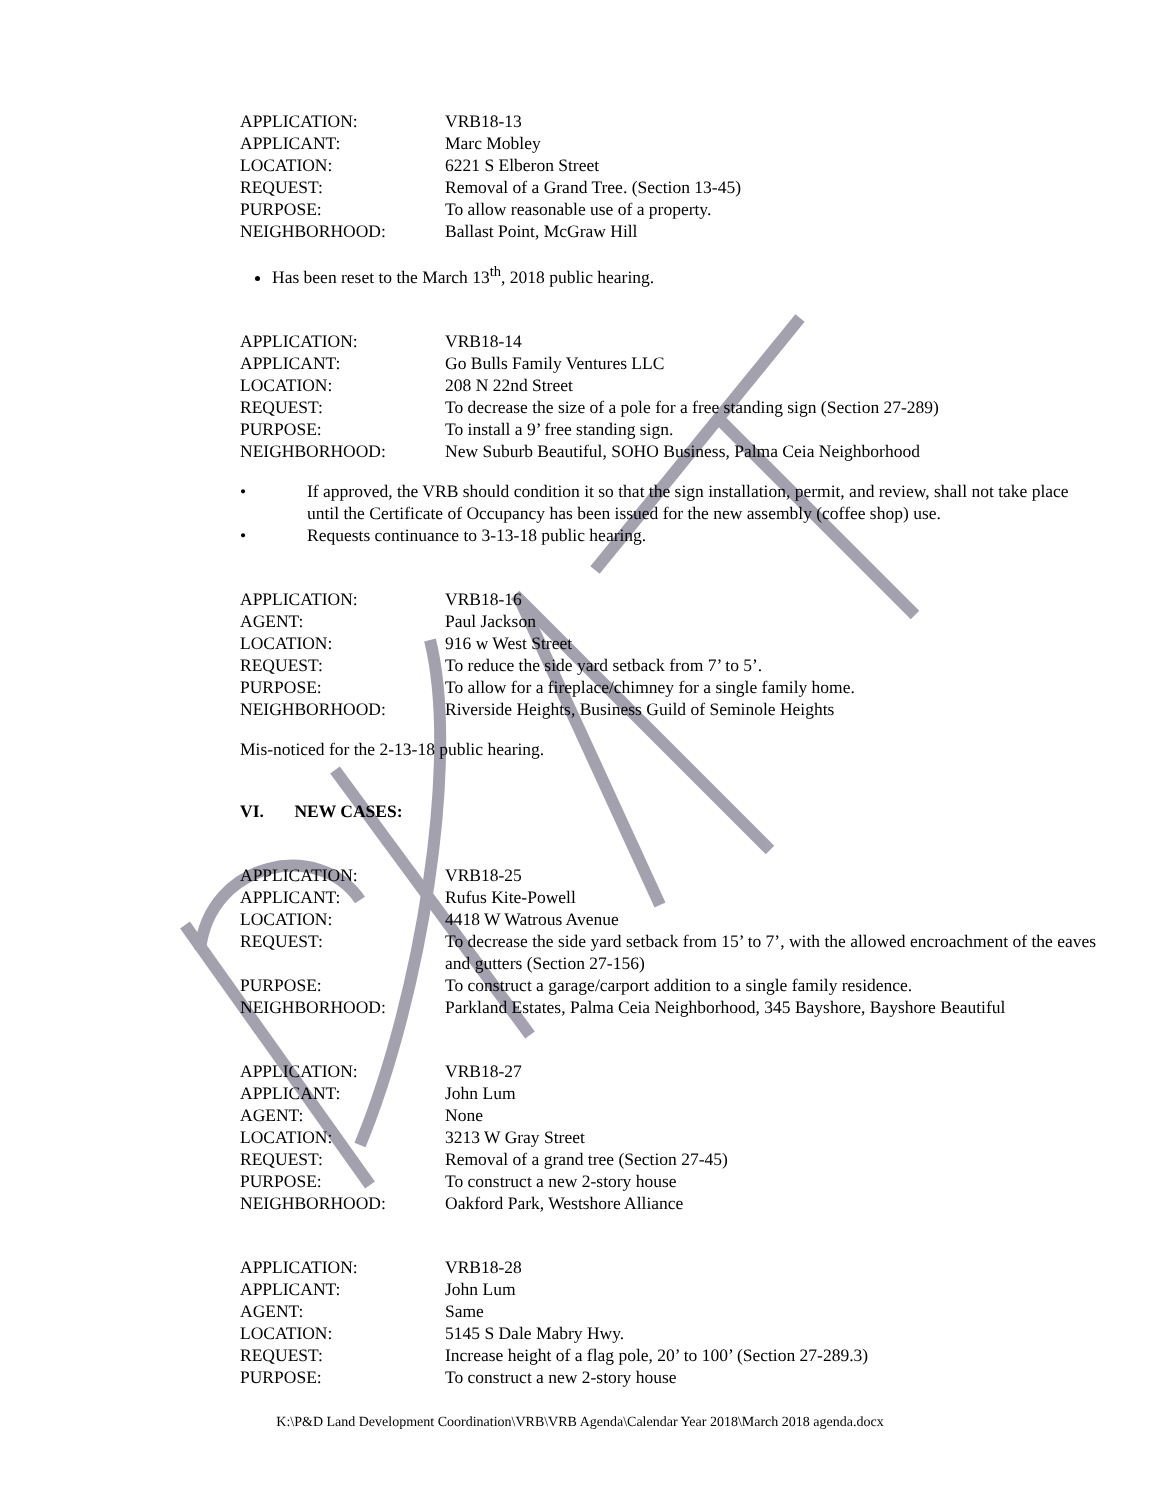| APPLICATION: | VRB18-13 |
| APPLICANT: | Marc Mobley |
| LOCATION: | 6221 S Elberon Street |
| REQUEST: | Removal of a Grand Tree. (Section 13-45) |
| PURPOSE: | To allow reasonable use of a property. |
| NEIGHBORHOOD: | Ballast Point, McGraw Hill |
Has been reset to the March 13<sup>th</sup>, 2018 public hearing.
| APPLICATION: | VRB18-14 |
| APPLICANT: | Go Bulls Family Ventures LLC |
| LOCATION: | 208 N 22nd Street |
| REQUEST: | To decrease the size of a pole for a free standing sign (Section 27-289) |
| PURPOSE: | To install a 9’ free standing sign. |
| NEIGHBORHOOD: | New Suburb Beautiful, SOHO Business, Palma Ceia Neighborhood |
• If approved, the VRB should condition it so that the sign installation, permit, and review, shall not take place until the Certificate of Occupancy has been issued for the new assembly (coffee shop) use.
• Requests continuance to 3-13-18 public hearing.
| APPLICATION: | VRB18-16 |
| AGENT: | Paul Jackson |
| LOCATION: | 916 w West Street |
| REQUEST: | To reduce the side yard setback from 7’ to 5’. |
| PURPOSE: | To allow for a fireplace/chimney for a single family home. |
| NEIGHBORHOOD: | Riverside Heights, Business Guild of Seminole Heights |
Mis-noticed for the 2-13-18 public hearing.
VI. NEW CASES:
| APPLICATION: | VRB18-25 |
| APPLICANT: | Rufus Kite-Powell |
| LOCATION: | 4418 W Watrous Avenue |
| REQUEST: | To decrease the side yard setback from 15’ to 7’, with the allowed encroachment of the eaves and gutters (Section 27-156) |
| PURPOSE: | To construct a garage/carport addition to a single family residence. |
| NEIGHBORHOOD: | Parkland Estates, Palma Ceia Neighborhood, 345 Bayshore, Bayshore Beautiful |
| APPLICATION: | VRB18-27 |
| APPLICANT: | John Lum |
| AGENT: | None |
| LOCATION: | 3213 W Gray Street |
| REQUEST: | Removal of a grand tree (Section 27-45) |
| PURPOSE: | To construct a new 2-story house |
| NEIGHBORHOOD: | Oakford Park, Westshore Alliance |
| APPLICATION: | VRB18-28 |
| APPLICANT: | John Lum |
| AGENT: | Same |
| LOCATION: | 5145 S Dale Mabry Hwy. |
| REQUEST: | Increase height of a flag pole, 20’ to 100’ (Section 27-289.3) |
| PURPOSE: | To construct a new 2-story house |
K:\P&D Land Development Coordination\VRB\VRB Agenda\Calendar Year 2018\March 2018 agenda.docx